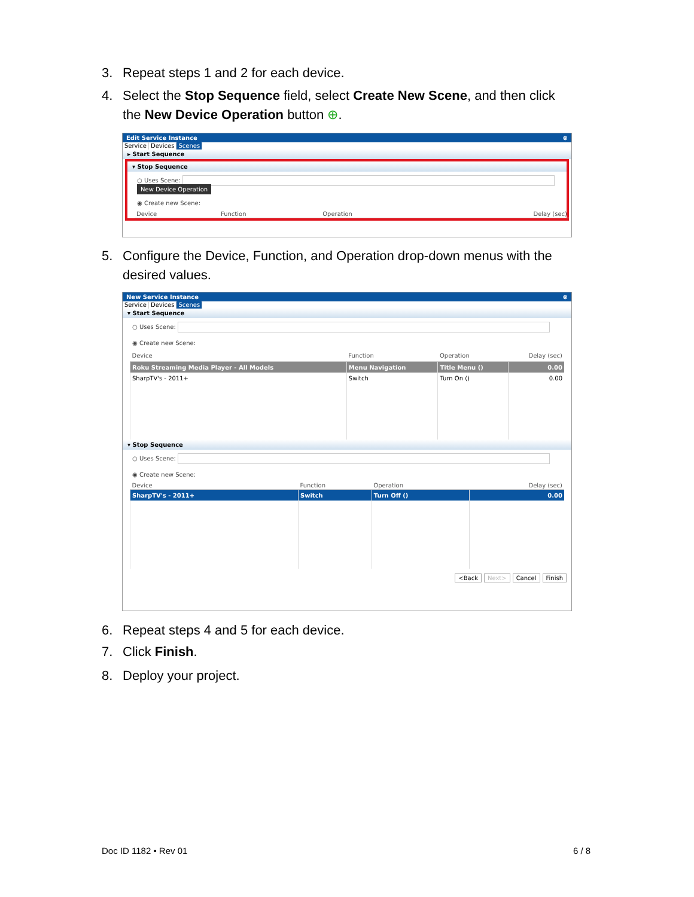3. Repeat steps 1 and 2 for each device.
4. Select the Stop Sequence field, select Create New Scene, and then click
the New Device Operation button ⊕.
Edit Service Instance ⊗
Service Devices Scenes
▸ Start Sequence
▾ Stop Sequence
○ Uses Scene: New Device Operation
◉ Create new Scene:
| Device | Function | Operation | Delay (sec) |
| --- | --- | --- | --- |
5. Configure the Device, Function, and Operation drop-down menus with the
desired values.
New Service Instance ⊗
Service Devices Scenes
▾ Start Sequence
○ Uses Scene:
◉ Create new Scene:
| Device | Function | Operation | Delay (sec) |
| --- | --- | --- | --- |
| Roku Streaming Media Player - All Models | Menu Navigation | Title Menu () | 0.00 |
| SharpTV's - 2011+ | Switch | Turn On () | 0.00 |
▾ Stop Sequence
○ Uses Scene:
◉ Create new Scene:
| Device | Function | Operation | Delay (sec) |
| --- | --- | --- | --- |
| SharpTV's - 2011+ | Switch | Turn Off () | 0.00 |
<Back Next> Cancel Finish
6. Repeat steps 4 and 5 for each device.
7. Click Finish.
8. Deploy your project.
Doc ID 1182 • Rev 01 6 / 8